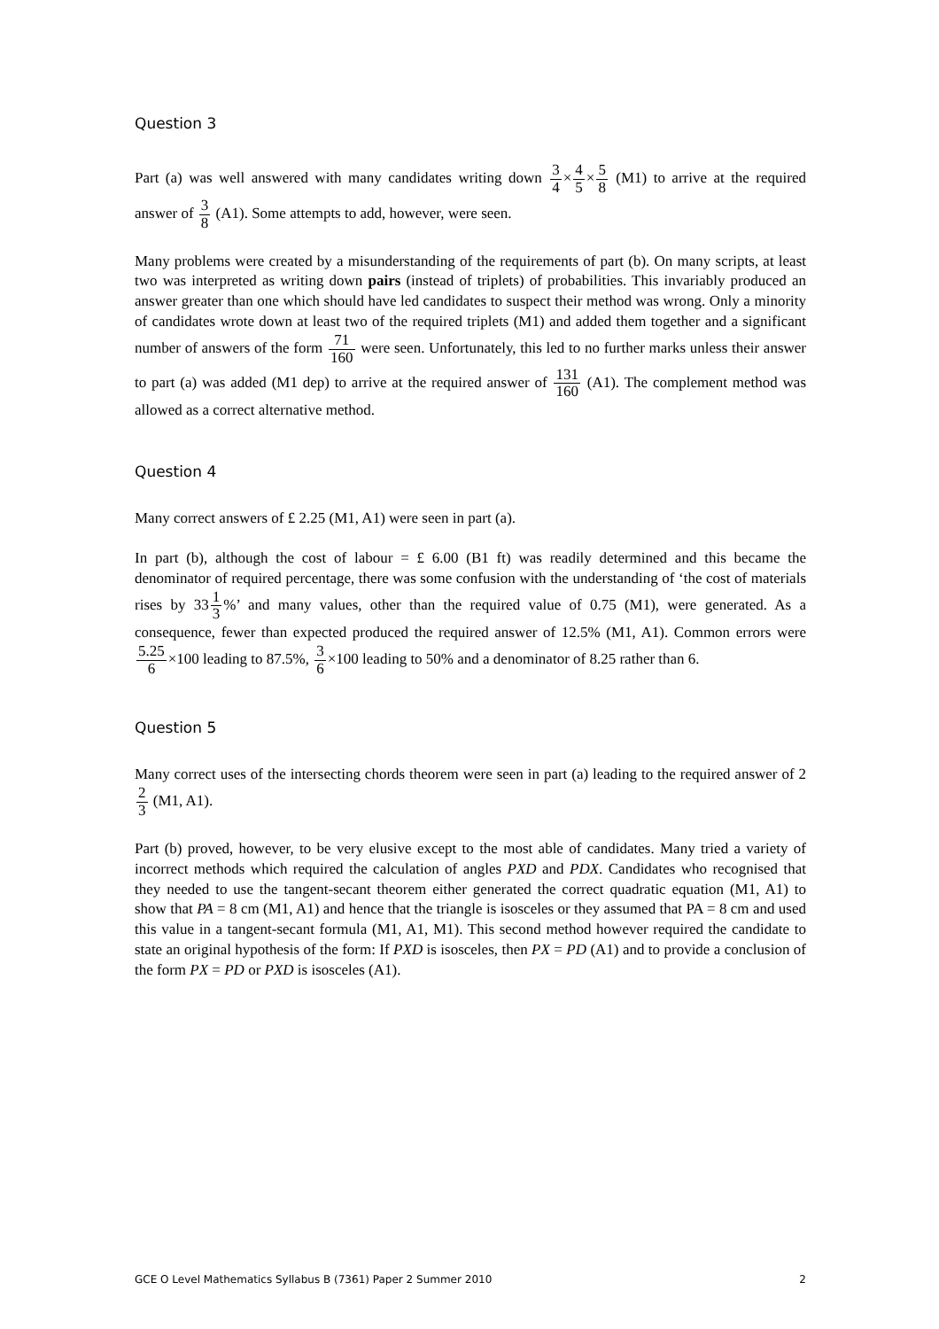Question 3
Part (a) was well answered with many candidates writing down 3 4×4 5×5 8 (M1) to arrive at the required answer of 3 8 (A1). Some attempts to add, however, were seen.
Many problems were created by a misunderstanding of the requirements of part (b). On many scripts, at least two was interpreted as writing down pairs (instead of triplets) of probabilities. This invariably produced an answer greater than one which should have led candidates to suspect their method was wrong. Only a minority of candidates wrote down at least two of the required triplets (M1) and added them together and a significant number of answers of the form 71 160 were seen. Unfortunately, this led to no further marks unless their answer to part (a) was added (M1 dep) to arrive at the required answer of 131 160 (A1). The complement method was allowed as a correct alternative method.
Question 4
Many correct answers of £ 2.25 (M1, A1) were seen in part (a).
In part (b), although the cost of labour = £ 6.00 (B1 ft) was readily determined and this became the denominator of required percentage, there was some confusion with the understanding of ‘the cost of materials rises by 331 3%’ and many values, other than the required value of 0.75 (M1), were generated. As a consequence, fewer than expected produced the required answer of 12.5% (M1, A1). Common errors were 5.25 6×100 leading to 87.5%, 3 6×100 leading to 50% and a denominator of 8.25 rather than 6.
Question 5
Many correct uses of the intersecting chords theorem were seen in part (a) leading to the required answer of 22 3 (M1, A1).
Part (b) proved, however, to be very elusive except to the most able of candidates. Many tried a variety of incorrect methods which required the calculation of angles PXD and PDX. Candidates who recognised that they needed to use the tangent-secant theorem either generated the correct quadratic equation (M1, A1) to show that PA = 8 cm (M1, A1) and hence that the triangle is isosceles or they assumed that PA = 8 cm and used this value in a tangent-secant formula (M1, A1, M1). This second method however required the candidate to state an original hypothesis of the form: If PXD is isosceles, then PX = PD (A1) and to provide a conclusion of the form PX = PD or PXD is isosceles (A1).
GCE O Level Mathematics Syllabus B (7361) Paper 2 Summer 2010 2